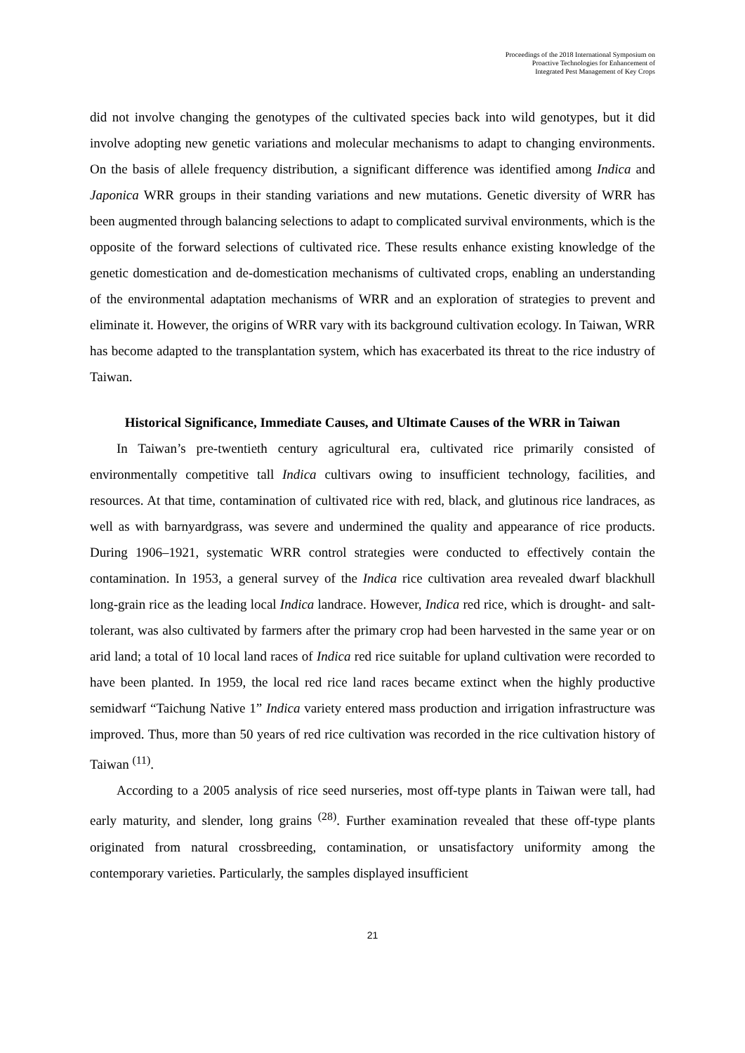Proceedings of the 2018 International Symposium on
Proactive Technologies for Enhancement of
Integrated Pest Management of Key Crops
did not involve changing the genotypes of the cultivated species back into wild genotypes, but it did involve adopting new genetic variations and molecular mechanisms to adapt to changing environments. On the basis of allele frequency distribution, a significant difference was identified among Indica and Japonica WRR groups in their standing variations and new mutations. Genetic diversity of WRR has been augmented through balancing selections to adapt to complicated survival environments, which is the opposite of the forward selections of cultivated rice. These results enhance existing knowledge of the genetic domestication and de-domestication mechanisms of cultivated crops, enabling an understanding of the environmental adaptation mechanisms of WRR and an exploration of strategies to prevent and eliminate it. However, the origins of WRR vary with its background cultivation ecology. In Taiwan, WRR has become adapted to the transplantation system, which has exacerbated its threat to the rice industry of Taiwan.
Historical Significance, Immediate Causes, and Ultimate Causes of the WRR in Taiwan
In Taiwan’s pre-twentieth century agricultural era, cultivated rice primarily consisted of environmentally competitive tall Indica cultivars owing to insufficient technology, facilities, and resources. At that time, contamination of cultivated rice with red, black, and glutinous rice landraces, as well as with barnyardgrass, was severe and undermined the quality and appearance of rice products. During 1906–1921, systematic WRR control strategies were conducted to effectively contain the contamination. In 1953, a general survey of the Indica rice cultivation area revealed dwarf blackhull long-grain rice as the leading local Indica landrace. However, Indica red rice, which is drought- and salt-tolerant, was also cultivated by farmers after the primary crop had been harvested in the same year or on arid land; a total of 10 local land races of Indica red rice suitable for upland cultivation were recorded to have been planted. In 1959, the local red rice land races became extinct when the highly productive semidwarf “Taichung Native 1” Indica variety entered mass production and irrigation infrastructure was improved. Thus, more than 50 years of red rice cultivation was recorded in the rice cultivation history of Taiwan <sup>(11)</sup>.
According to a 2005 analysis of rice seed nurseries, most off-type plants in Taiwan were tall, had early maturity, and slender, long grains <sup>(28)</sup>. Further examination revealed that these off-type plants originated from natural crossbreeding, contamination, or unsatisfactory uniformity among the contemporary varieties. Particularly, the samples displayed insufficient
21